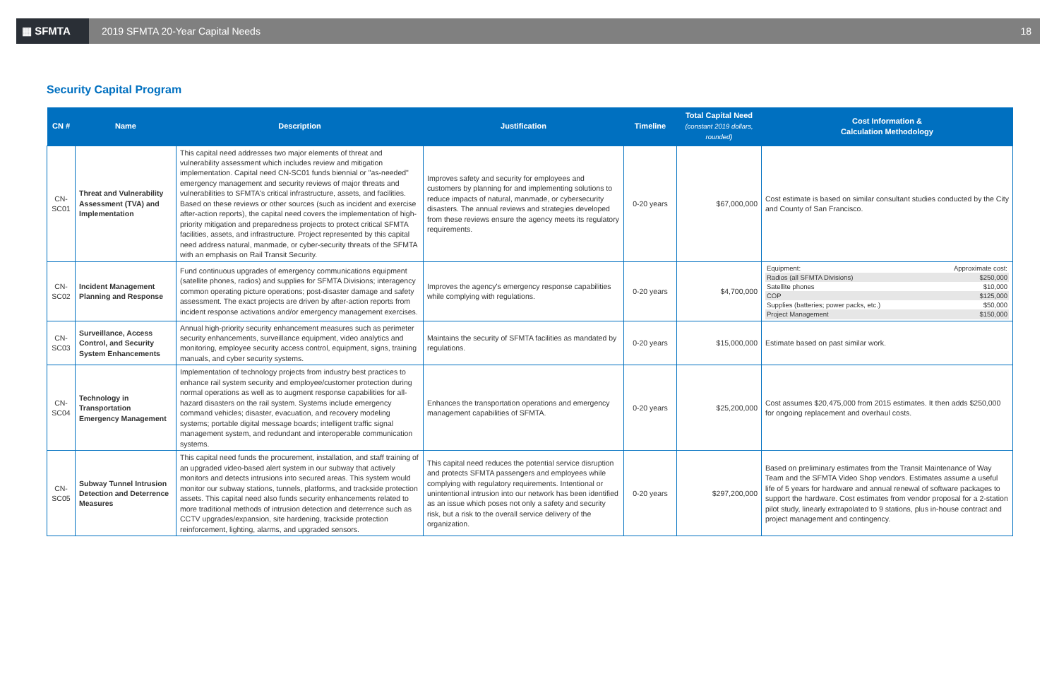▦ SFMTA
2019 SFMTA 20-Year Capital Needs
18
Security Capital Program
| CN # | Name | Description | Justification | Timeline | Total Capital Need (constant 2019 dollars, rounded) | Cost Information & Calculation Methodology |
| --- | --- | --- | --- | --- | --- | --- |
| CN-SC01 | Threat and Vulnerability Assessment (TVA) and Implementation | This capital need addresses two major elements of threat and vulnerability assessment which includes review and mitigation implementation. Capital need CN-SC01 funds biennial or "as-needed" emergency management and security reviews of major threats and vulnerabilities to SFMTA's critical infrastructure, assets, and facilities. Based on these reviews or other sources (such as incident and exercise after-action reports), the capital need covers the implementation of high-priority mitigation and preparedness projects to protect critical SFMTA facilities, assets, and infrastructure. Project represented by this capital need address natural, manmade, or cyber-security threats of the SFMTA with an emphasis on Rail Transit Security. | Improves safety and security for employees and customers by planning for and implementing solutions to reduce impacts of natural, manmade, or cybersecurity disasters. The annual reviews and strategies developed from these reviews ensure the agency meets its regulatory requirements. | 0-20 years | $67,000,000 | Cost estimate is based on similar consultant studies conducted by the City and County of San Francisco. |
| CN-SC02 | Incident Management Planning and Response | Fund continuous upgrades of emergency communications equipment (satellite phones, radios) and supplies for SFMTA Divisions; interagency common operating picture operations; post-disaster damage and safety assessment. The exact projects are driven by after-action reports from incident response activations and/or emergency management exercises. | Improves the agency's emergency response capabilities while complying with regulations. | 0-20 years | $4,700,000 | / Equipment: / Approximate cost: / / Radios (all SFMTA Divisions) / $250,000 / / Satellite phones / $10,000 / / COP / $125,000 / / Supplies (batteries; power packs, etc.) / $50,000 / / Project Management / $150,000 / |
| CN-SC03 | Surveillance, Access Control, and Security System Enhancements | Annual high-priority security enhancement measures such as perimeter security enhancements, surveillance equipment, video analytics and monitoring, employee security access control, equipment, signs, training manuals, and cyber security systems. | Maintains the security of SFMTA facilities as mandated by regulations. | 0-20 years | $15,000,000 | Estimate based on past similar work. |
| CN-SC04 | Technology in Transportation Emergency Management | Implementation of technology projects from industry best practices to enhance rail system security and employee/customer protection during normal operations as well as to augment response capabilities for all-hazard disasters on the rail system. Systems include emergency command vehicles; disaster, evacuation, and recovery modeling systems; portable digital message boards; intelligent traffic signal management system, and redundant and interoperable communication systems. | Enhances the transportation operations and emergency management capabilities of SFMTA. | 0-20 years | $25,200,000 | Cost assumes $20,475,000 from 2015 estimates. It then adds $250,000 for ongoing replacement and overhaul costs. |
| CN-SC05 | Subway Tunnel Intrusion Detection and Deterrence Measures | This capital need funds the procurement, installation, and staff training of an upgraded video-based alert system in our subway that actively monitors and detects intrusions into secured areas. This system would monitor our subway stations, tunnels, platforms, and trackside protection assets. This capital need also funds security enhancements related to more traditional methods of intrusion detection and deterrence such as CCTV upgrades/expansion, site hardening, trackside protection reinforcement, lighting, alarms, and upgraded sensors. | This capital need reduces the potential service disruption and protects SFMTA passengers and employees while complying with regulatory requirements. Intentional or unintentional intrusion into our network has been identified as an issue which poses not only a safety and security risk, but a risk to the overall service delivery of the organization. | 0-20 years | $297,200,000 | Based on preliminary estimates from the Transit Maintenance of Way Team and the SFMTA Video Shop vendors. Estimates assume a useful life of 5 years for hardware and annual renewal of software packages to support the hardware. Cost estimates from vendor proposal for a 2-station pilot study, linearly extrapolated to 9 stations, plus in-house contract and project management and contingency. |